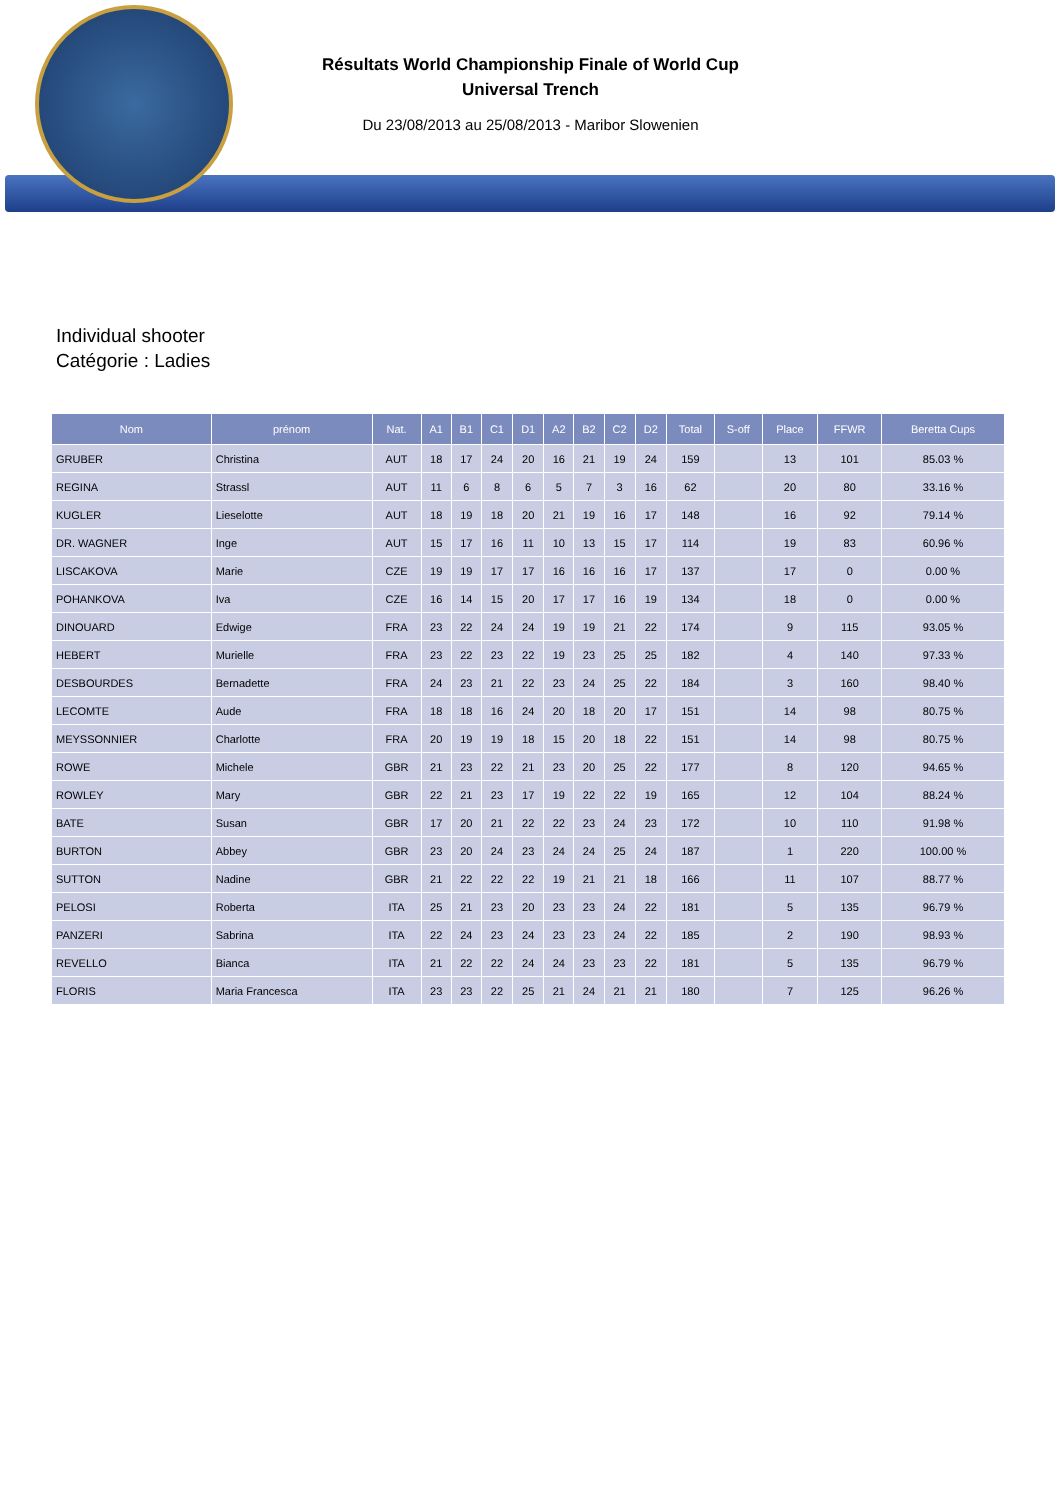Résultats World Championship Finale of World Cup
Universal Trench
Du 23/08/2013 au 25/08/2013 - Maribor Slowenien
Individual shooter
Catégorie : Ladies
| Nom | prénom | Nat. | A1 | B1 | C1 | D1 | A2 | B2 | C2 | D2 | Total | S-off | Place | FFWR | Beretta Cups |
| --- | --- | --- | --- | --- | --- | --- | --- | --- | --- | --- | --- | --- | --- | --- | --- |
| GRUBER | Christina | AUT | 18 | 17 | 24 | 20 | 16 | 21 | 19 | 24 | 159 | | 13 | 101 | 85.03 % |
| REGINA | Strassl | AUT | 11 | 6 | 8 | 6 | 5 | 7 | 3 | 16 | 62 | | 20 | 80 | 33.16 % |
| KUGLER | Lieselotte | AUT | 18 | 19 | 18 | 20 | 21 | 19 | 16 | 17 | 148 | | 16 | 92 | 79.14 % |
| DR. WAGNER | Inge | AUT | 15 | 17 | 16 | 11 | 10 | 13 | 15 | 17 | 114 | | 19 | 83 | 60.96 % |
| LISCAKOVA | Marie | CZE | 19 | 19 | 17 | 17 | 16 | 16 | 16 | 17 | 137 | | 17 | 0 | 0.00 % |
| POHANKOVA | Iva | CZE | 16 | 14 | 15 | 20 | 17 | 17 | 16 | 19 | 134 | | 18 | 0 | 0.00 % |
| DINOUARD | Edwige | FRA | 23 | 22 | 24 | 24 | 19 | 19 | 21 | 22 | 174 | | 9 | 115 | 93.05 % |
| HEBERT | Murielle | FRA | 23 | 22 | 23 | 22 | 19 | 23 | 25 | 25 | 182 | | 4 | 140 | 97.33 % |
| DESBOURDES | Bernadette | FRA | 24 | 23 | 21 | 22 | 23 | 24 | 25 | 22 | 184 | | 3 | 160 | 98.40 % |
| LECOMTE | Aude | FRA | 18 | 18 | 16 | 24 | 20 | 18 | 20 | 17 | 151 | | 14 | 98 | 80.75 % |
| MEYSSONNIER | Charlotte | FRA | 20 | 19 | 19 | 18 | 15 | 20 | 18 | 22 | 151 | | 14 | 98 | 80.75 % |
| ROWE | Michele | GBR | 21 | 23 | 22 | 21 | 23 | 20 | 25 | 22 | 177 | | 8 | 120 | 94.65 % |
| ROWLEY | Mary | GBR | 22 | 21 | 23 | 17 | 19 | 22 | 22 | 19 | 165 | | 12 | 104 | 88.24 % |
| BATE | Susan | GBR | 17 | 20 | 21 | 22 | 22 | 23 | 24 | 23 | 172 | | 10 | 110 | 91.98 % |
| BURTON | Abbey | GBR | 23 | 20 | 24 | 23 | 24 | 24 | 25 | 24 | 187 | | 1 | 220 | 100.00 % |
| SUTTON | Nadine | GBR | 21 | 22 | 22 | 22 | 19 | 21 | 21 | 18 | 166 | | 11 | 107 | 88.77 % |
| PELOSI | Roberta | ITA | 25 | 21 | 23 | 20 | 23 | 23 | 24 | 22 | 181 | | 5 | 135 | 96.79 % |
| PANZERI | Sabrina | ITA | 22 | 24 | 23 | 24 | 23 | 23 | 24 | 22 | 185 | | 2 | 190 | 98.93 % |
| REVELLO | Bianca | ITA | 21 | 22 | 22 | 24 | 24 | 23 | 23 | 22 | 181 | | 5 | 135 | 96.79 % |
| FLORIS | Maria Francesca | ITA | 23 | 23 | 22 | 25 | 21 | 24 | 21 | 21 | 180 | | 7 | 125 | 96.26 % |